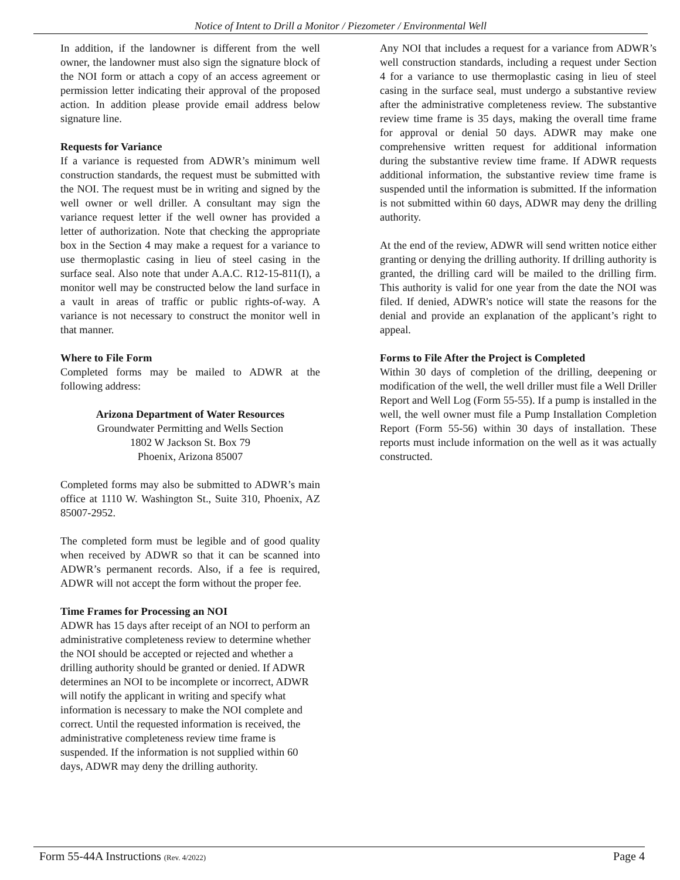Notice of Intent to Drill a Monitor / Piezometer / Environmental Well
In addition, if the landowner is different from the well owner, the landowner must also sign the signature block of the NOI form or attach a copy of an access agreement or permission letter indicating their approval of the proposed action. In addition please provide email address below signature line.
Requests for Variance
If a variance is requested from ADWR’s minimum well construction standards, the request must be submitted with the NOI. The request must be in writing and signed by the well owner or well driller. A consultant may sign the variance request letter if the well owner has provided a letter of authorization. Note that checking the appropriate box in the Section 4 may make a request for a variance to use thermoplastic casing in lieu of steel casing in the surface seal. Also note that under A.A.C. R12-15-811(I), a monitor well may be constructed below the land surface in a vault in areas of traffic or public rights-of-way. A variance is not necessary to construct the monitor well in that manner.
Where to File Form
Completed forms may be mailed to ADWR at the following address:
Arizona Department of Water Resources
Groundwater Permitting and Wells Section
1802 W Jackson St. Box 79
Phoenix, Arizona 85007
Completed forms may also be submitted to ADWR’s main office at 1110 W. Washington St., Suite 310, Phoenix, AZ 85007-2952.
The completed form must be legible and of good quality when received by ADWR so that it can be scanned into ADWR’s permanent records. Also, if a fee is required, ADWR will not accept the form without the proper fee.
Time Frames for Processing an NOI
ADWR has 15 days after receipt of an NOI to perform an administrative completeness review to determine whether the NOI should be accepted or rejected and whether a drilling authority should be granted or denied. If ADWR determines an NOI to be incomplete or incorrect, ADWR will notify the applicant in writing and specify what information is necessary to make the NOI complete and correct. Until the requested information is received, the administrative completeness review time frame is suspended. If the information is not supplied within 60 days, ADWR may deny the drilling authority.
Any NOI that includes a request for a variance from ADWR’s well construction standards, including a request under Section 4 for a variance to use thermoplastic casing in lieu of steel casing in the surface seal, must undergo a substantive review after the administrative completeness review. The substantive review time frame is 35 days, making the overall time frame for approval or denial 50 days. ADWR may make one comprehensive written request for additional information during the substantive review time frame. If ADWR requests additional information, the substantive review time frame is suspended until the information is submitted. If the information is not submitted within 60 days, ADWR may deny the drilling authority.
At the end of the review, ADWR will send written notice either granting or denying the drilling authority. If drilling authority is granted, the drilling card will be mailed to the drilling firm. This authority is valid for one year from the date the NOI was filed. If denied, ADWR's notice will state the reasons for the denial and provide an explanation of the applicant’s right to appeal.
Forms to File After the Project is Completed
Within 30 days of completion of the drilling, deepening or modification of the well, the well driller must file a Well Driller Report and Well Log (Form 55-55). If a pump is installed in the well, the well owner must file a Pump Installation Completion Report (Form 55-56) within 30 days of installation. These reports must include information on the well as it was actually constructed.
Form 55-44A Instructions (Rev. 4/2022) Page 4